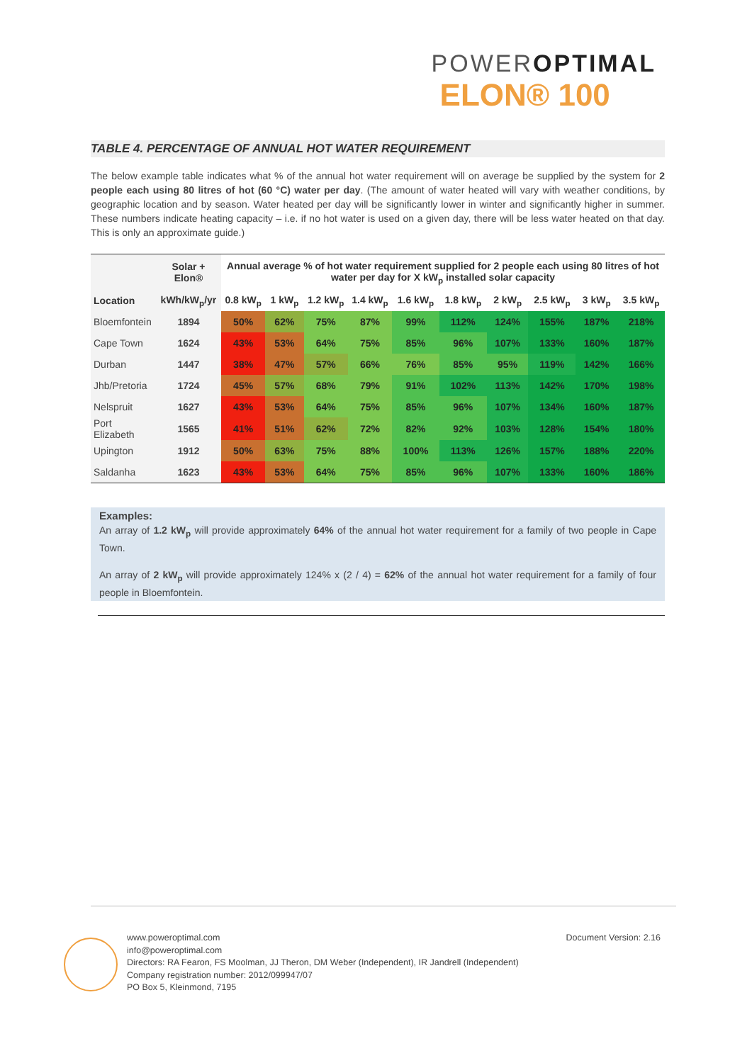POWEROPTIMAL
ELON® 100
TABLE 4. PERCENTAGE OF ANNUAL HOT WATER REQUIREMENT
The below example table indicates what % of the annual hot water requirement will on average be supplied by the system for 2 people each using 80 litres of hot (60 °C) water per day. (The amount of water heated will vary with weather conditions, by geographic location and by season. Water heated per day will be significantly lower in winter and significantly higher in summer. These numbers indicate heating capacity – i.e. if no hot water is used on a given day, there will be less water heated on that day. This is only an approximate guide.)
| | Solar + Elon® | Annual average % of hot water requirement supplied for 2 people each using 80 litres of hot water per day for X kW<sub>p</sub> installed solar capacity | | | | | | | | | |
| --- | --- | --- | --- | --- | --- | --- | --- | --- | --- | --- | --- |
| Location | kWh/kW<sub>p</sub>/yr | 0.8 kW<sub>p</sub> | 1 kW<sub>p</sub> | 1.2 kW<sub>p</sub> | 1.4 kW<sub>p</sub> | 1.6 kW<sub>p</sub> | 1.8 kW<sub>p</sub> | 2 kW<sub>p</sub> | 2.5 kW<sub>p</sub> | 3 kW<sub>p</sub> | 3.5 kW<sub>p</sub> |
| Bloemfontein | 1894 | 50% | 62% | 75% | 87% | 99% | 112% | 124% | 155% | 187% | 218% |
| Cape Town | 1624 | 43% | 53% | 64% | 75% | 85% | 96% | 107% | 133% | 160% | 187% |
| Durban | 1447 | 38% | 47% | 57% | 66% | 76% | 85% | 95% | 119% | 142% | 166% |
| Jhb/Pretoria | 1724 | 45% | 57% | 68% | 79% | 91% | 102% | 113% | 142% | 170% | 198% |
| Nelspruit | 1627 | 43% | 53% | 64% | 75% | 85% | 96% | 107% | 134% | 160% | 187% |
| Port Elizabeth | 1565 | 41% | 51% | 62% | 72% | 82% | 92% | 103% | 128% | 154% | 180% |
| Upington | 1912 | 50% | 63% | 75% | 88% | 100% | 113% | 126% | 157% | 188% | 220% |
| Saldanha | 1623 | 43% | 53% | 64% | 75% | 85% | 96% | 107% | 133% | 160% | 186% |
Examples:
An array of 1.2 kW<sub>p</sub> will provide approximately 64% of the annual hot water requirement for a family of two people in Cape Town.
An array of 2 kW<sub>p</sub> will provide approximately 124% x (2 / 4) = 62% of the annual hot water requirement for a family of four people in Bloemfontein.
www.poweroptimal.com
info@poweroptimal.com
Directors: RA Fearon, FS Moolman, JJ Theron, DM Weber (Independent), IR Jandrell (Independent)
Company registration number: 2012/099947/07
PO Box 5, Kleinmond, 7195
Document Version: 2.16